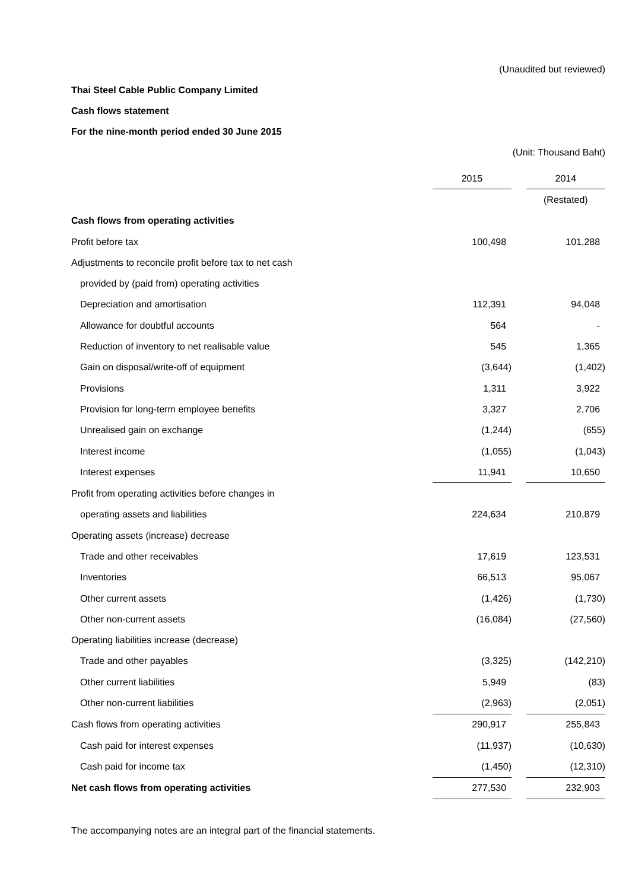(Unaudited but reviewed)
Thai Steel Cable Public Company Limited
Cash flows statement
For the nine-month period ended 30 June 2015
(Unit: Thousand Baht)
| | 2015 | | 2014 |
| | | | (Restated) |
| Cash flows from operating activities | | | |
| Profit before tax | 100,498 | | 101,288 |
| Adjustments to reconcile profit before tax to net cash | | | |
| provided by (paid from) operating activities | | | |
| Depreciation and amortisation | 112,391 | | 94,048 |
| Allowance for doubtful accounts | 564 | | - |
| Reduction of inventory to net realisable value | 545 | | 1,365 |
| Gain on disposal/write-off of equipment | (3,644) | | (1,402) |
| Provisions | 1,311 | | 3,922 |
| Provision for long-term employee benefits | 3,327 | | 2,706 |
| Unrealised gain on exchange | (1,244) | | (655) |
| Interest income | (1,055) | | (1,043) |
| Interest expenses | 11,941 | | 10,650 |
| Profit from operating activities before changes in | | | |
| operating assets and liabilities | 224,634 | | 210,879 |
| Operating assets (increase) decrease | | | |
| Trade and other receivables | 17,619 | | 123,531 |
| Inventories | 66,513 | | 95,067 |
| Other current assets | (1,426) | | (1,730) |
| Other non-current assets | (16,084) | | (27,560) |
| Operating liabilities increase (decrease) | | | |
| Trade and other payables | (3,325) | | (142,210) |
| Other current liabilities | 5,949 | | (83) |
| Other non-current liabilities | (2,963) | | (2,051) |
| Cash flows from operating activities | 290,917 | | 255,843 |
| Cash paid for interest expenses | (11,937) | | (10,630) |
| Cash paid for income tax | (1,450) | | (12,310) |
| Net cash flows from operating activities | 277,530 | | 232,903 |
The accompanying notes are an integral part of the financial statements.